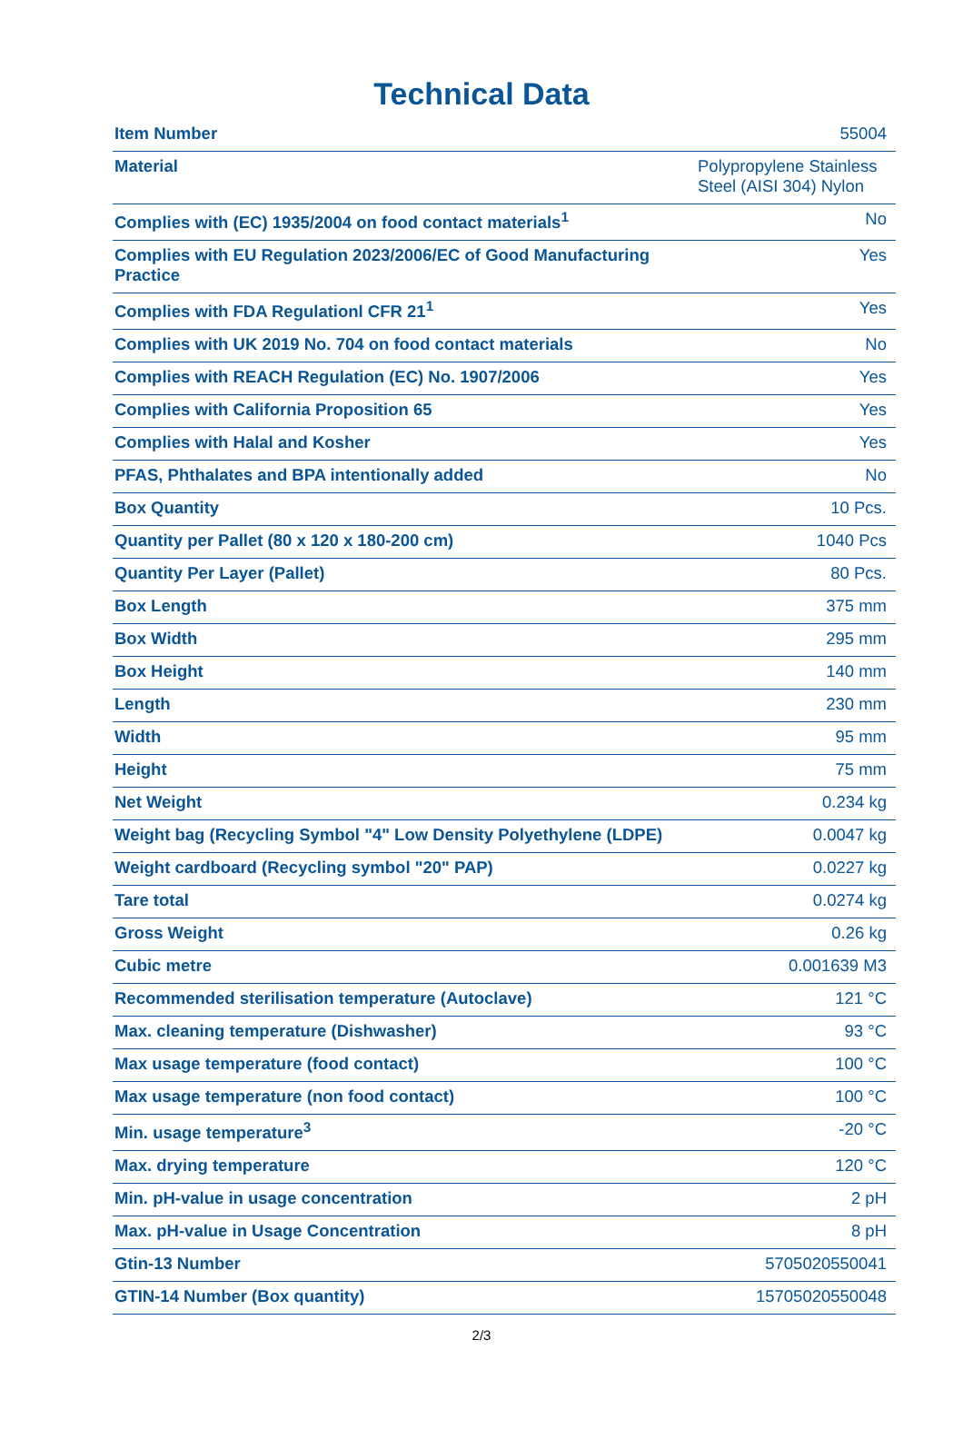Technical Data
| Item Number | 55004 |
| Material | Polypropylene Stainless Steel (AISI 304) Nylon |
| Complies with (EC) 1935/2004 on food contact materials<sup>1</sup> | No |
| Complies with EU Regulation 2023/2006/EC of Good Manufacturing Practice | Yes |
| Complies with FDA Regulationl CFR 21<sup>1</sup> | Yes |
| Complies with UK 2019 No. 704 on food contact materials | No |
| Complies with REACH Regulation (EC) No. 1907/2006 | Yes |
| Complies with California Proposition 65 | Yes |
| Complies with Halal and Kosher | Yes |
| PFAS, Phthalates and BPA intentionally added | No |
| Box Quantity | 10 Pcs. |
| Quantity per Pallet (80 x 120 x 180-200 cm) | 1040 Pcs |
| Quantity Per Layer (Pallet) | 80 Pcs. |
| Box Length | 375 mm |
| Box Width | 295 mm |
| Box Height | 140 mm |
| Length | 230 mm |
| Width | 95 mm |
| Height | 75 mm |
| Net Weight | 0.234 kg |
| Weight bag (Recycling Symbol "4" Low Density Polyethylene (LDPE) | 0.0047 kg |
| Weight cardboard (Recycling symbol "20" PAP) | 0.0227 kg |
| Tare total | 0.0274 kg |
| Gross Weight | 0.26 kg |
| Cubic metre | 0.001639 M3 |
| Recommended sterilisation temperature (Autoclave) | 121 °C |
| Max. cleaning temperature (Dishwasher) | 93 °C |
| Max usage temperature (food contact) | 100 °C |
| Max usage temperature (non food contact) | 100 °C |
| Min. usage temperature<sup>3</sup> | -20 °C |
| Max. drying temperature | 120 °C |
| Min. pH-value in usage concentration | 2 pH |
| Max. pH-value in Usage Concentration | 8 pH |
| Gtin-13 Number | 5705020550041 |
| GTIN-14 Number (Box quantity) | 15705020550048 |
2/3